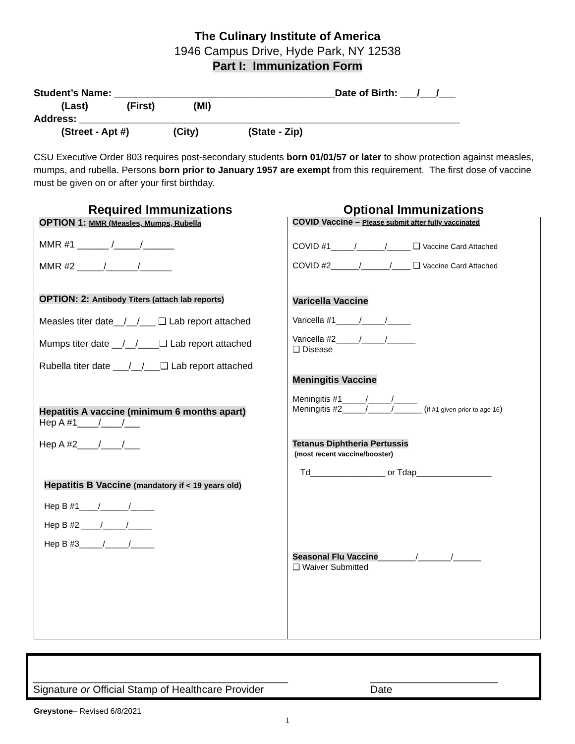The Culinary Institute of America
1946 Campus Drive, Hyde Park, NY 12538
Part I: Immunization Form
Student’s Name: ________________________________________Date of Birth: ___/___/___ (Last) (First) (MI) Address: _____________________________________________________________________ (Street - Apt #) (City) (State - Zip)
CSU Executive Order 803 requires post-secondary students born 01/01/57 or later to show protection against measles, mumps, and rubella. Persons born prior to January 1957 are exempt from this requirement. The first dose of vaccine must be given on or after your first birthday.
Required Immunizations Optional Immunizations
| OPTION 1: MMR (Measles, Mumps, Rubella MMR #1 ______ /_____/______ MMR #2 _____/______/______ OPTION: 2: Antibody Titers (attach lab reports) Measles titer date__/__/___ ❑ Lab report attached Mumps titer date __/__/____❑ Lab report attached Rubella titer date ___/__/___❑ Lab report attached Hepatitis A vaccine (minimum 6 months apart) Hep A #1____/____/___ Hep A #2____/____/___ Hepatitis B Vaccine (mandatory if < 19 years old) Hep B #1____/______/_____ Hep B #2 ____/_____/_____ Hep B #3_____/_____/_____ | COVID Vaccine – Please submit after fully vaccinated COVID #1_____/______/_____ ❑ Vaccine Card Attached COVID #2______/______/____ ❑ Vaccine Card Attached Varicella Vaccine Varicella #1_____/_____/_____ Varicella #2_____/_____/______ ❑ Disease Meningitis Vaccine Meningitis #1_____/_____/_____ Meningitis #2_____/_____/______ ( if #1 given prior to age 16 ) Tetanus Diphtheria Pertussis (most recent vaccine/booster) Td________________ or Tdap________________ Seasonal Flu Vaccine ________/_______/______ ❑ Waiver Submitted |
____________________________________________
Signature or Official Stamp of Healthcare Provider
______________________
Date
Greystone– Revised 6/8/2021
1